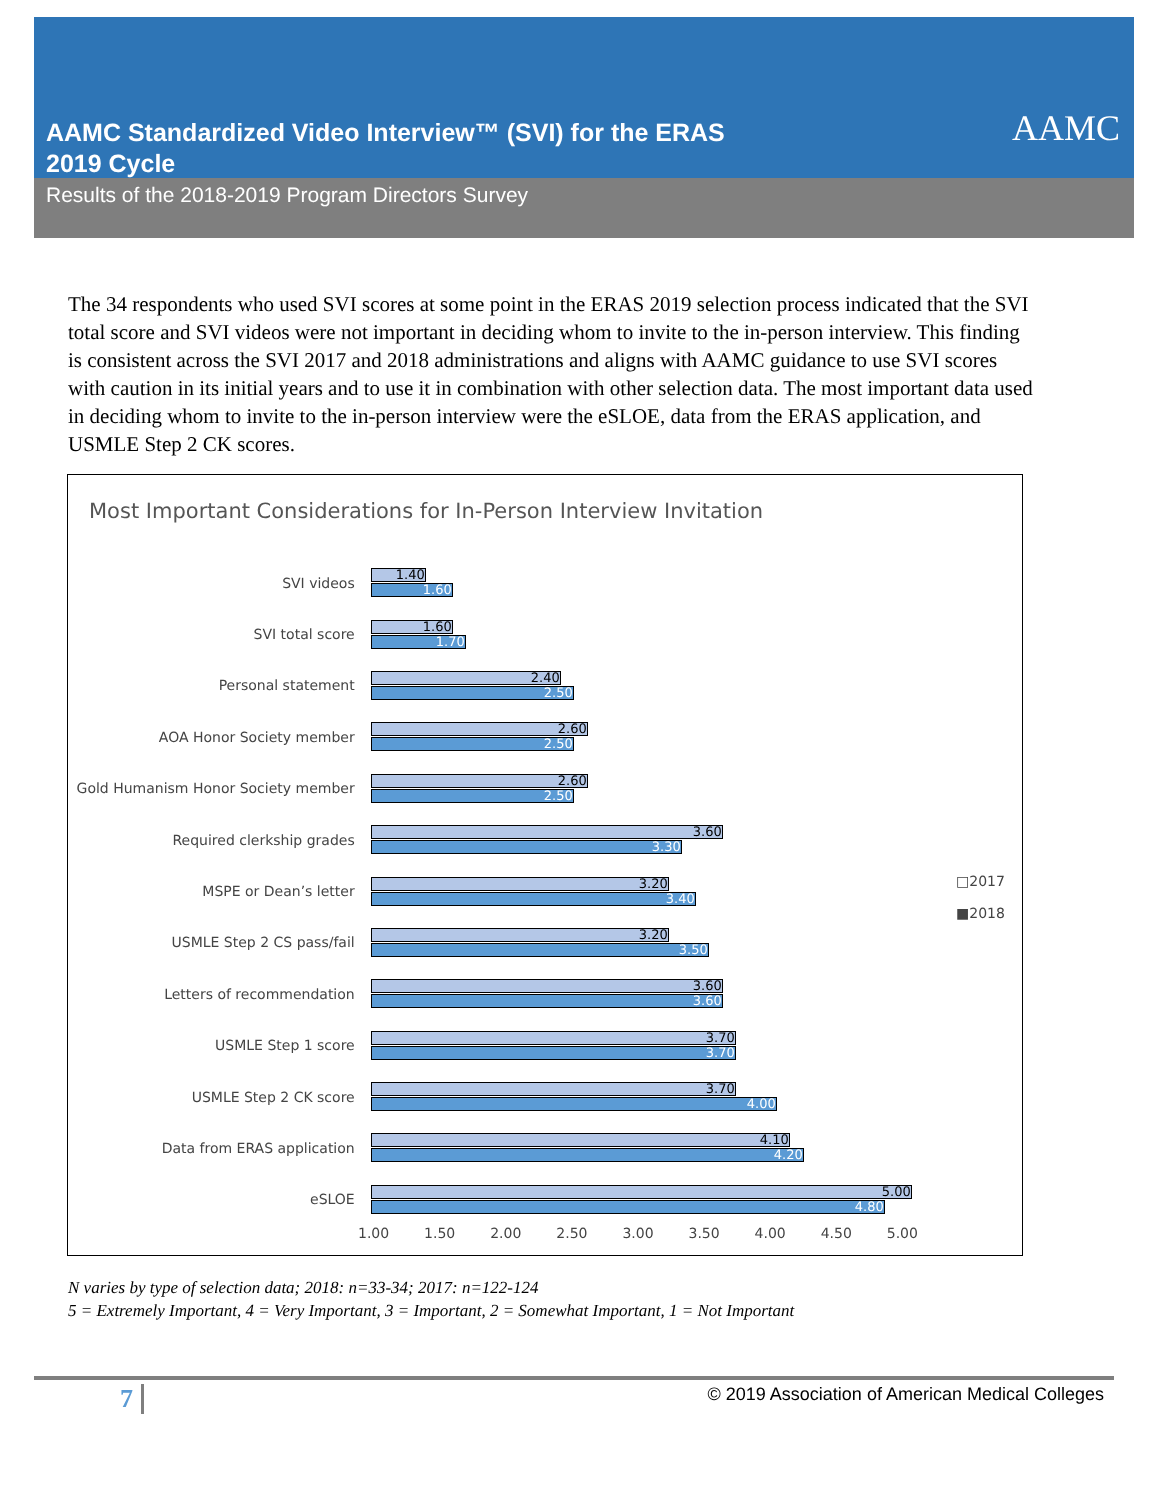AAMC Standardized Video Interview™ (SVI) for the ERAS
2019 Cycle
AAMC
Results of the 2018-2019 Program Directors Survey
The 34 respondents who used SVI scores at some point in the ERAS 2019 selection process indicated that the SVI total score and SVI videos were not important in deciding whom to invite to the in-person interview. This finding is consistent across the SVI 2017 and 2018 administrations and aligns with AAMC guidance to use SVI scores with caution in its initial years and to use it in combination with other selection data. The most important data used in deciding whom to invite to the in-person interview were the eSLOE, data from the ERAS application, and USMLE Step 2 CK scores.
Most Important Considerations for In-Person Interview Invitation
SVI videos
1.40
1.60
SVI total score
1.60
1.70
Personal statement
2.40
2.50
AOA Honor Society member
2.60
2.50
Gold Humanism Honor Society member
2.60
2.50
Required clerkship grades
3.60
3.30
MSPE or Dean’s letter
3.20
3.40
USMLE Step 2 CS pass/fail
3.20
3.50
Letters of recommendation
3.60
3.60
USMLE Step 1 score
3.70
3.70
USMLE Step 2 CK score
3.70
4.00
Data from ERAS application
4.10
4.20
eSLOE
5.00
4.80
1.00 1.50 2.00 2.50 3.00 3.50 4.00 4.50 5.00
□2017
■2018
N varies by type of selection data; 2018: n=33-34; 2017: n=122-124
5 = Extremely Important, 4 = Very Important, 3 = Important, 2 = Somewhat Important, 1 = Not Important
7 © 2019 Association of American Medical Colleges